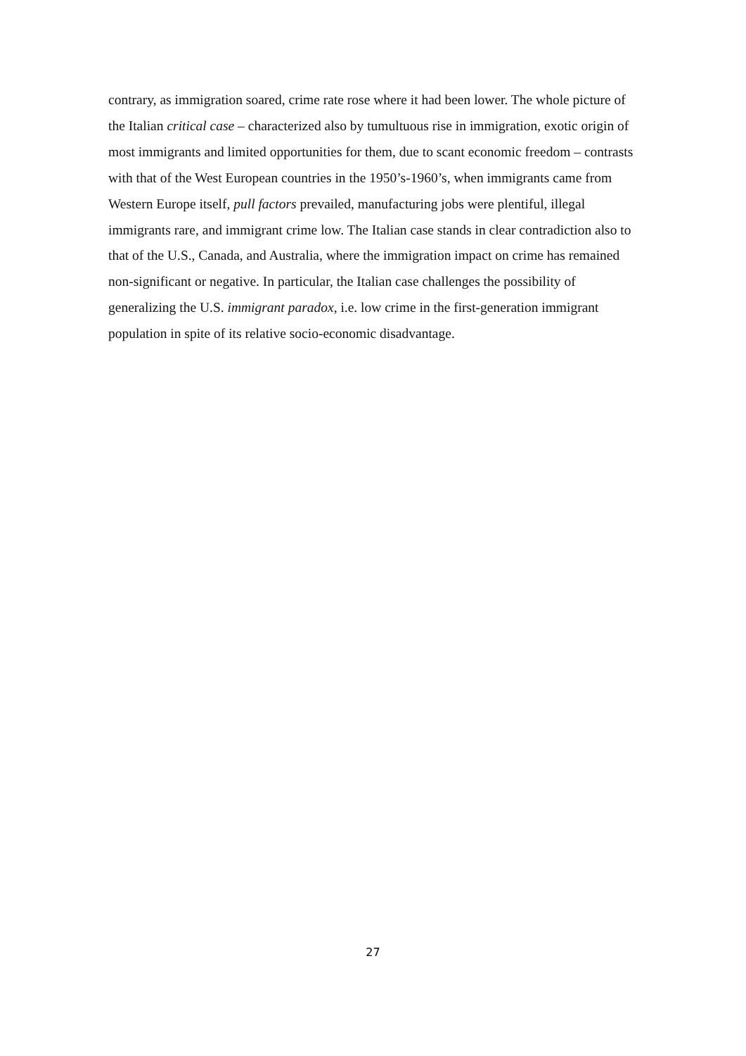contrary, as immigration soared, crime rate rose where it had been lower. The whole picture of the Italian critical case – characterized also by tumultuous rise in immigration, exotic origin of most immigrants and limited opportunities for them, due to scant economic freedom – contrasts with that of the West European countries in the 1950’s-1960’s, when immigrants came from Western Europe itself, pull factors prevailed, manufacturing jobs were plentiful, illegal immigrants rare, and immigrant crime low. The Italian case stands in clear contradiction also to that of the U.S., Canada, and Australia, where the immigration impact on crime has remained non-significant or negative. In particular, the Italian case challenges the possibility of generalizing the U.S. immigrant paradox, i.e. low crime in the first-generation immigrant population in spite of its relative socio-economic disadvantage.
27